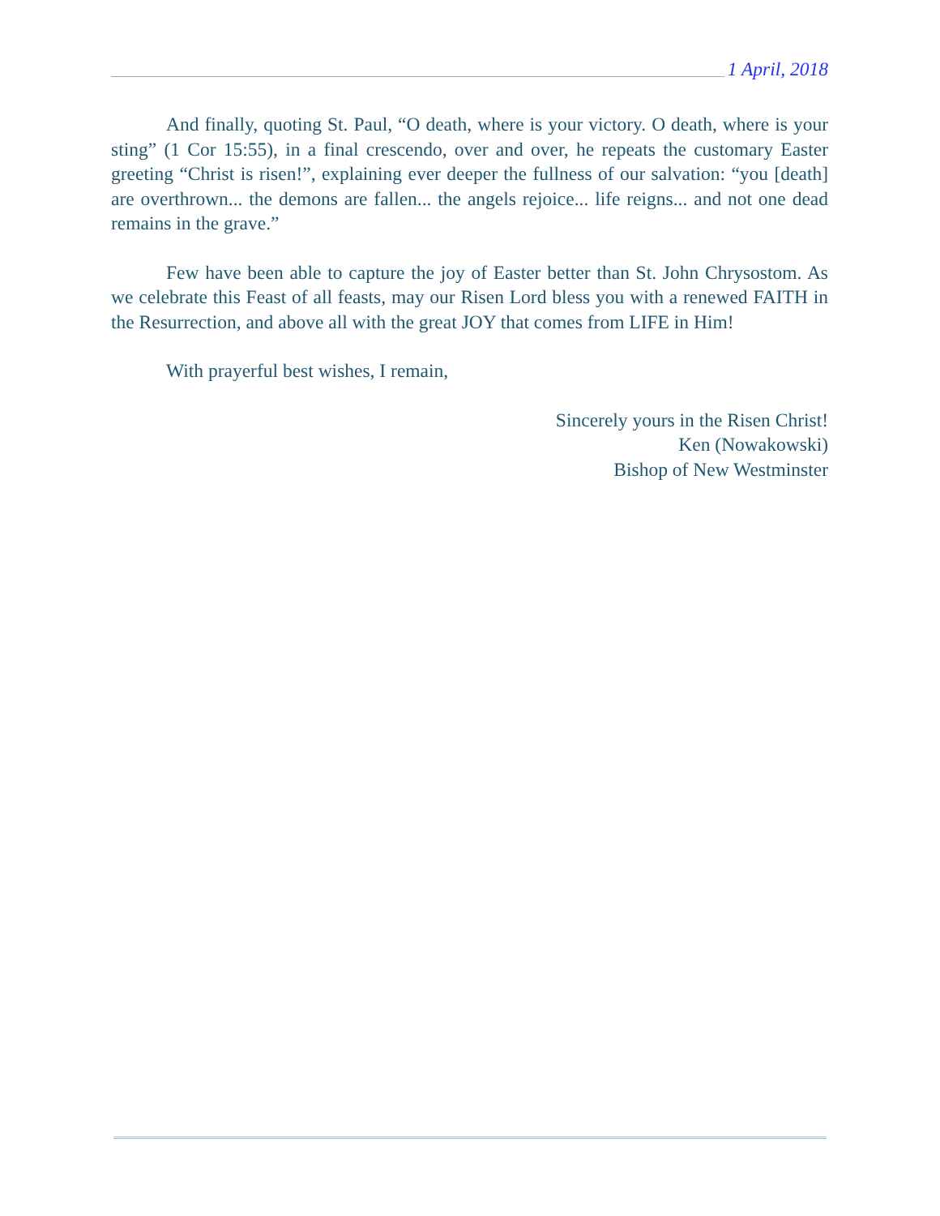1 April, 2018
And finally, quoting St. Paul, “O death, where is your victory. O death, where is your sting” (1 Cor 15:55), in a final crescendo, over and over, he repeats the customary Easter greeting “Christ is risen!”, explaining ever deeper the fullness of our salvation: “you [death] are overthrown... the demons are fallen... the angels rejoice... life reigns... and not one dead remains in the grave.”
Few have been able to capture the joy of Easter better than St. John Chrysostom. As we celebrate this Feast of all feasts, may our Risen Lord bless you with a renewed FAITH in the Resurrection, and above all with the great JOY that comes from LIFE in Him!
With prayerful best wishes, I remain,
Sincerely yours in the Risen Christ!
Ken (Nowakowski)
Bishop of New Westminster